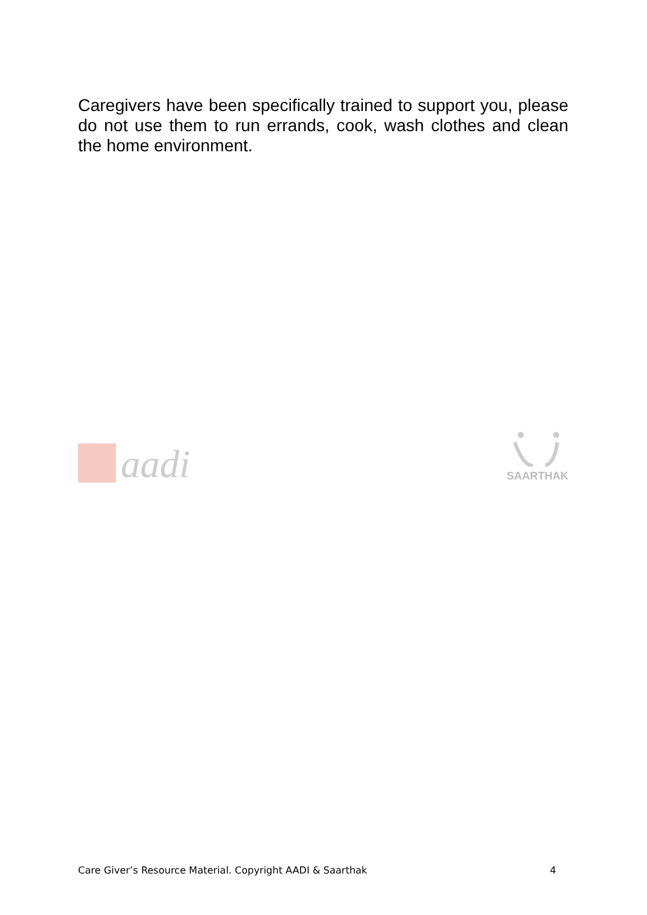Caregivers have been specifically trained to support you, please do not use them to run errands, cook, wash clothes and clean the home environment.
aadi
SAARTHAK
Care Giver’s Resource Material. Copyright AADI & Saarthak 4